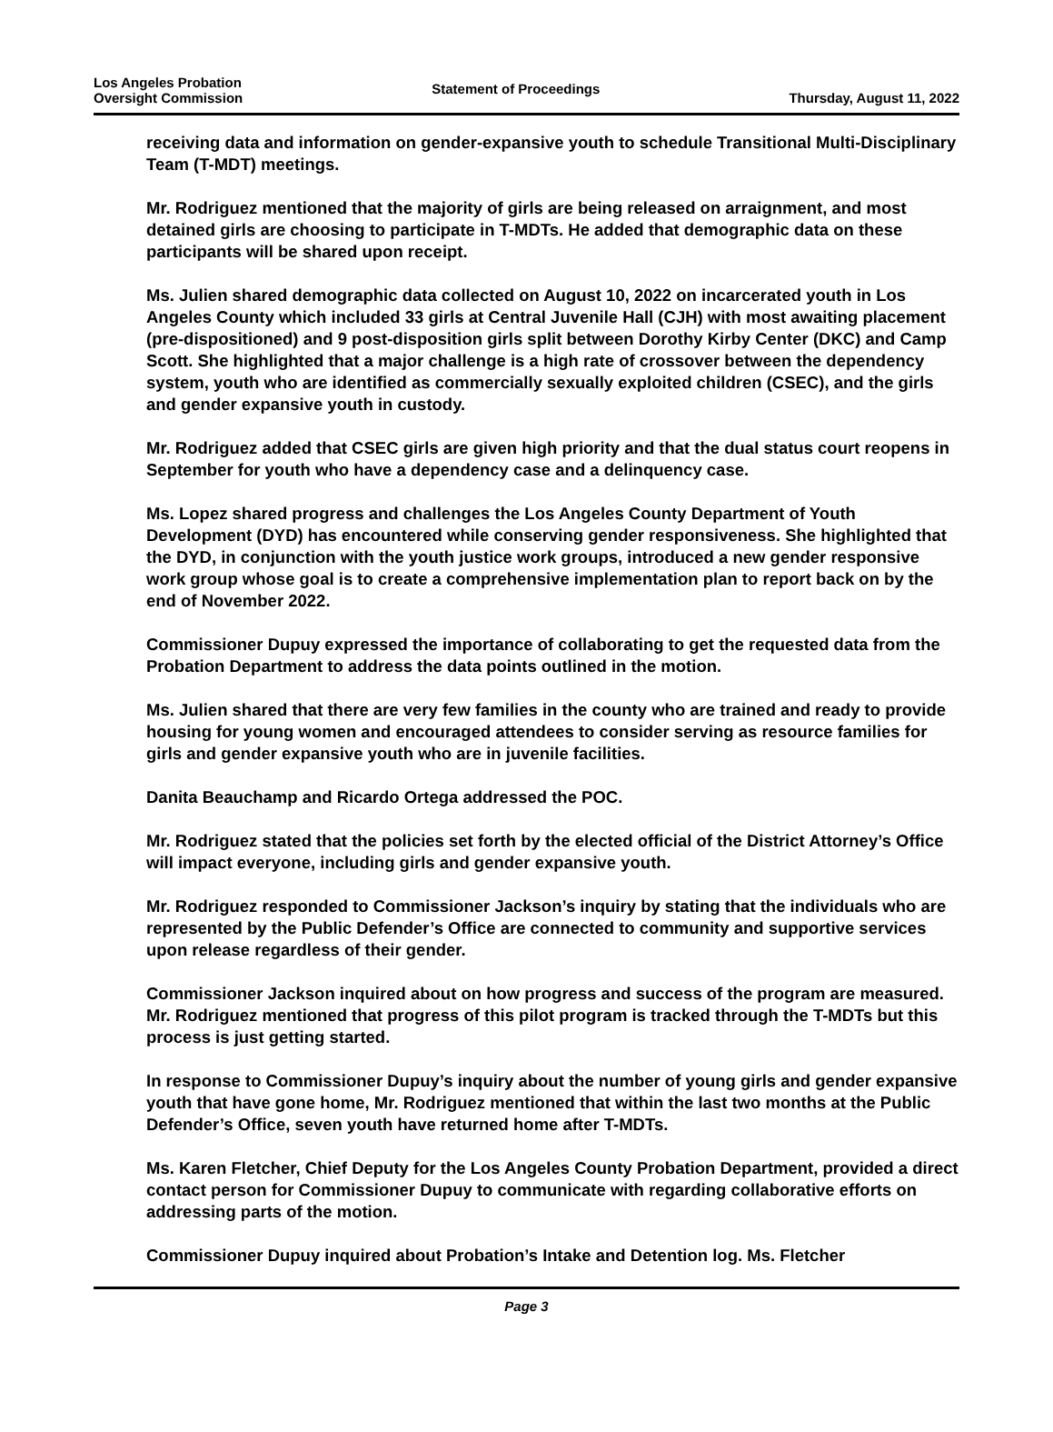Los Angeles Probation
Oversight Commission
Statement of Proceedings
Thursday, August 11, 2022
receiving data and information on gender-expansive youth to schedule Transitional Multi-Disciplinary Team (T-MDT) meetings.
Mr. Rodriguez mentioned that the majority of girls are being released on arraignment, and most detained girls are choosing to participate in T-MDTs. He added that demographic data on these participants will be shared upon receipt.
Ms. Julien shared demographic data collected on August 10, 2022 on incarcerated youth in Los Angeles County which included 33 girls at Central Juvenile Hall (CJH) with most awaiting placement (pre-dispositioned) and 9 post-disposition girls split between Dorothy Kirby Center (DKC) and Camp Scott. She highlighted that a major challenge is a high rate of crossover between the dependency system, youth who are identified as commercially sexually exploited children (CSEC), and the girls and gender expansive youth in custody.
Mr. Rodriguez added that CSEC girls are given high priority and that the dual status court reopens in September for youth who have a dependency case and a delinquency case.
Ms. Lopez shared progress and challenges the Los Angeles County Department of Youth Development (DYD) has encountered while conserving gender responsiveness. She highlighted that the DYD, in conjunction with the youth justice work groups, introduced a new gender responsive work group whose goal is to create a comprehensive implementation plan to report back on by the end of November 2022.
Commissioner Dupuy expressed the importance of collaborating to get the requested data from the Probation Department to address the data points outlined in the motion.
Ms. Julien shared that there are very few families in the county who are trained and ready to provide housing for young women and encouraged attendees to consider serving as resource families for girls and gender expansive youth who are in juvenile facilities.
Danita Beauchamp and Ricardo Ortega addressed the POC.
Mr. Rodriguez stated that the policies set forth by the elected official of the District Attorney’s Office will impact everyone, including girls and gender expansive youth.
Mr. Rodriguez responded to Commissioner Jackson’s inquiry by stating that the individuals who are represented by the Public Defender’s Office are connected to community and supportive services upon release regardless of their gender.
Commissioner Jackson inquired about on how progress and success of the program are measured. Mr. Rodriguez mentioned that progress of this pilot program is tracked through the T-MDTs but this process is just getting started.
In response to Commissioner Dupuy’s inquiry about the number of young girls and gender expansive youth that have gone home, Mr. Rodriguez mentioned that within the last two months at the Public Defender’s Office, seven youth have returned home after T-MDTs.
Ms. Karen Fletcher, Chief Deputy for the Los Angeles County Probation Department, provided a direct contact person for Commissioner Dupuy to communicate with regarding collaborative efforts on addressing parts of the motion.
Commissioner Dupuy inquired about Probation’s Intake and Detention log. Ms. Fletcher
Page 3